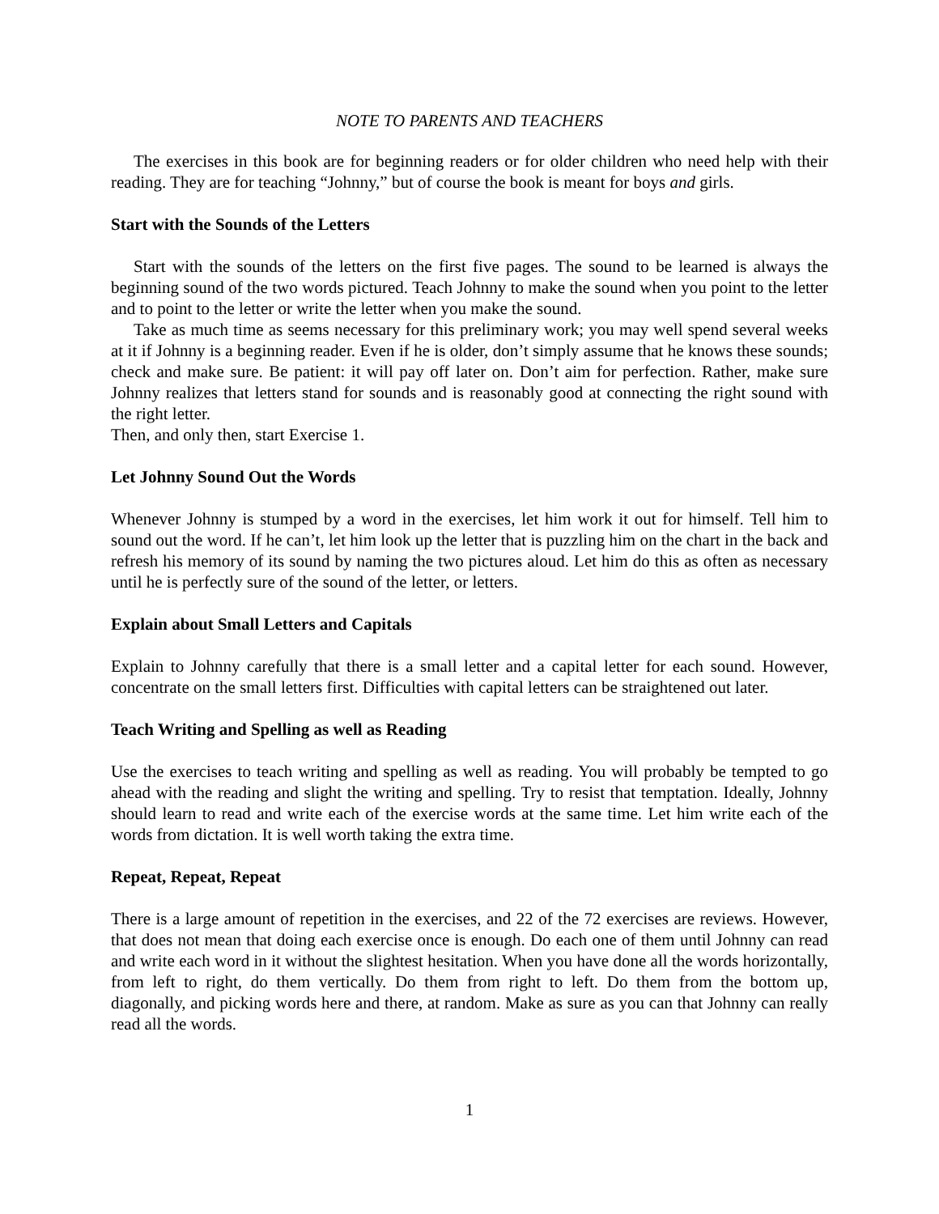NOTE TO PARENTS AND TEACHERS
The exercises in this book are for beginning readers or for older children who need help with their reading. They are for teaching “Johnny,” but of course the book is meant for boys and girls.
Start with the Sounds of the Letters
Start with the sounds of the letters on the first five pages. The sound to be learned is always the beginning sound of the two words pictured. Teach Johnny to make the sound when you point to the letter and to point to the letter or write the letter when you make the sound.
Take as much time as seems necessary for this preliminary work; you may well spend several weeks at it if Johnny is a beginning reader. Even if he is older, don’t simply assume that he knows these sounds; check and make sure. Be patient: it will pay off later on. Don’t aim for perfection. Rather, make sure Johnny realizes that letters stand for sounds and is reasonably good at connecting the right sound with the right letter.
Then, and only then, start Exercise 1.
Let Johnny Sound Out the Words
Whenever Johnny is stumped by a word in the exercises, let him work it out for himself. Tell him to sound out the word. If he can’t, let him look up the letter that is puzzling him on the chart in the back and refresh his memory of its sound by naming the two pictures aloud. Let him do this as often as necessary until he is perfectly sure of the sound of the letter, or letters.
Explain about Small Letters and Capitals
Explain to Johnny carefully that there is a small letter and a capital letter for each sound. However, concentrate on the small letters first. Difficulties with capital letters can be straightened out later.
Teach Writing and Spelling as well as Reading
Use the exercises to teach writing and spelling as well as reading. You will probably be tempted to go ahead with the reading and slight the writing and spelling. Try to resist that temptation. Ideally, Johnny should learn to read and write each of the exercise words at the same time. Let him write each of the words from dictation. It is well worth taking the extra time.
Repeat, Repeat, Repeat
There is a large amount of repetition in the exercises, and 22 of the 72 exercises are reviews. However, that does not mean that doing each exercise once is enough. Do each one of them until Johnny can read and write each word in it without the slightest hesitation. When you have done all the words horizontally, from left to right, do them vertically. Do them from right to left. Do them from the bottom up, diagonally, and picking words here and there, at random. Make as sure as you can that Johnny can really read all the words.
1